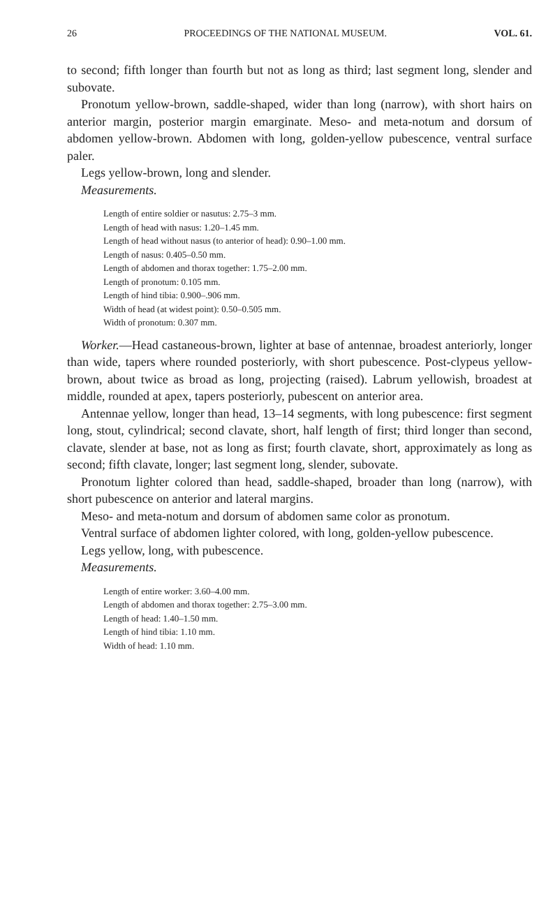26 PROCEEDINGS OF THE NATIONAL MUSEUM. VOL. 61.
to second; fifth longer than fourth but not as long as third; last segment long, slender and subovate.
Pronotum yellow-brown, saddle-shaped, wider than long (narrow), with short hairs on anterior margin, posterior margin emarginate. Meso- and meta-notum and dorsum of abdomen yellow-brown. Abdomen with long, golden-yellow pubescence, ventral surface paler.
Legs yellow-brown, long and slender.
Measurements.
Length of entire soldier or nasutus: 2.75–3 mm.
Length of head with nasus: 1.20–1.45 mm.
Length of head without nasus (to anterior of head): 0.90–1.00 mm.
Length of nasus: 0.405–0.50 mm.
Length of abdomen and thorax together: 1.75–2.00 mm.
Length of pronotum: 0.105 mm.
Length of hind tibia: 0.900–.906 mm.
Width of head (at widest point): 0.50–0.505 mm.
Width of pronotum: 0.307 mm.
Worker.—Head castaneous-brown, lighter at base of antennae, broadest anteriorly, longer than wide, tapers where rounded posteriorly, with short pubescence. Post-clypeus yellow-brown, about twice as broad as long, projecting (raised). Labrum yellowish, broadest at middle, rounded at apex, tapers posteriorly, pubescent on anterior area.
Antennae yellow, longer than head, 13–14 segments, with long pubescence: first segment long, stout, cylindrical; second clavate, short, half length of first; third longer than second, clavate, slender at base, not as long as first; fourth clavate, short, approximately as long as second; fifth clavate, longer; last segment long, slender, subovate.
Pronotum lighter colored than head, saddle-shaped, broader than long (narrow), with short pubescence on anterior and lateral margins.
Meso- and meta-notum and dorsum of abdomen same color as pronotum.
Ventral surface of abdomen lighter colored, with long, golden-yellow pubescence.
Legs yellow, long, with pubescence.
Measurements.
Length of entire worker: 3.60–4.00 mm.
Length of abdomen and thorax together: 2.75–3.00 mm.
Length of head: 1.40–1.50 mm.
Length of hind tibia: 1.10 mm.
Width of head: 1.10 mm.